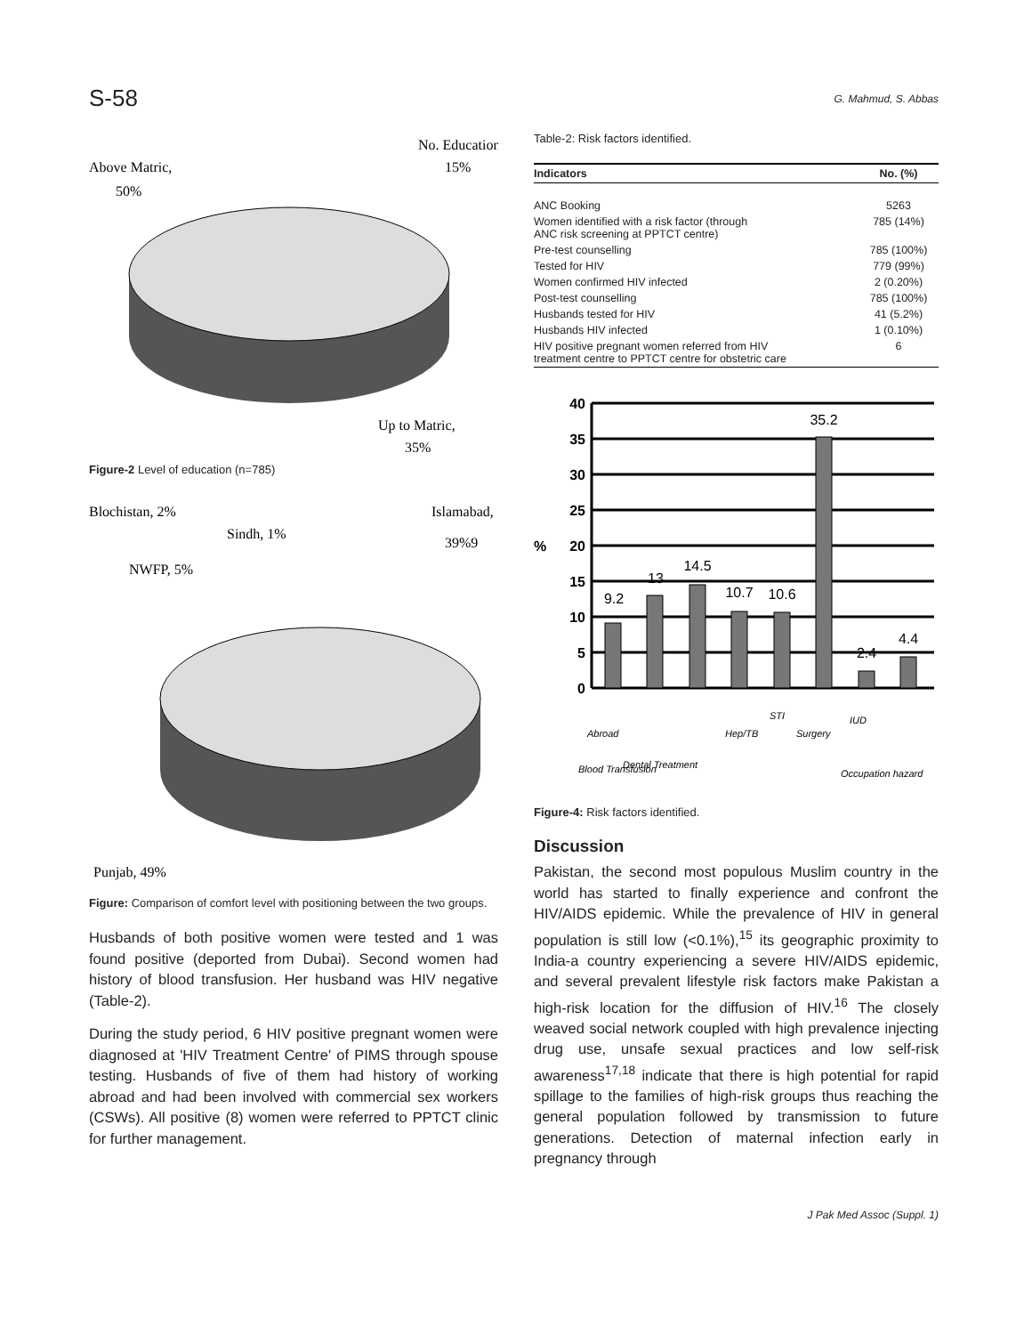S-58 G. Mahmud, S. Abbas
Above Matric,
50%
No. Education,
15%
Up to Matric,
35%
Figure-2 Level of education (n=785)
Blochistan, 2%
Sindh, 1%
NWFP, 5%
Islamabad,
39%9
Punjab, 49%
Figure: Comparison of comfort level with positioning between the two groups.
Husbands of both positive women were tested and 1 was found positive (deported from Dubai). Second women had history of blood transfusion. Her husband was HIV negative (Table-2).
During the study period, 6 HIV positive pregnant women were diagnosed at 'HIV Treatment Centre' of PIMS through spouse testing. Husbands of five of them had history of working abroad and had been involved with commercial sex workers (CSWs). All positive (8) women were referred to PPTCT clinic for further management.
Table-2: Risk factors identified.
| Indicators | No. (%) |
| --- | --- |
| ANC Booking | 5263 |
| Women identified with a risk factor (through ANC risk screening at PPTCT centre) | 785 (14%) |
| Pre-test counselling | 785 (100%) |
| Tested for HIV | 779 (99%) |
| Women confirmed HIV infected | 2 (0.20%) |
| Post-test counselling | 785 (100%) |
| Husbands tested for HIV | 41 (5.2%) |
| Husbands HIV infected | 1 (0.10%) |
| HIV positive pregnant women referred from HIV treatment centre to PPTCT centre for obstetric care | 6 |
40
35
30
25
20
15
10
5
0
%
9.2
13
14.5
10.7
10.6
35.2
2.4
4.4
Abroad
Blood Transfusion
Dental Treatment
Hep/TB
STI
Surgery
IUD
Occupation hazard
Figure-4: Risk factors identified.
Discussion
Pakistan, the second most populous Muslim country in the world has started to finally experience and confront the HIV/AIDS epidemic. While the prevalence of HIV in general population is still low (<0.1%),<sup>15</sup> its geographic proximity to India-a country experiencing a severe HIV/AIDS epidemic, and several prevalent lifestyle risk factors make Pakistan a high-risk location for the diffusion of HIV.<sup>16</sup> The closely weaved social network coupled with high prevalence injecting drug use, unsafe sexual practices and low self-risk awareness<sup>17,18</sup> indicate that there is high potential for rapid spillage to the families of high-risk groups thus reaching the general population followed by transmission to future generations. Detection of maternal infection early in pregnancy through
J Pak Med Assoc (Suppl. 1)